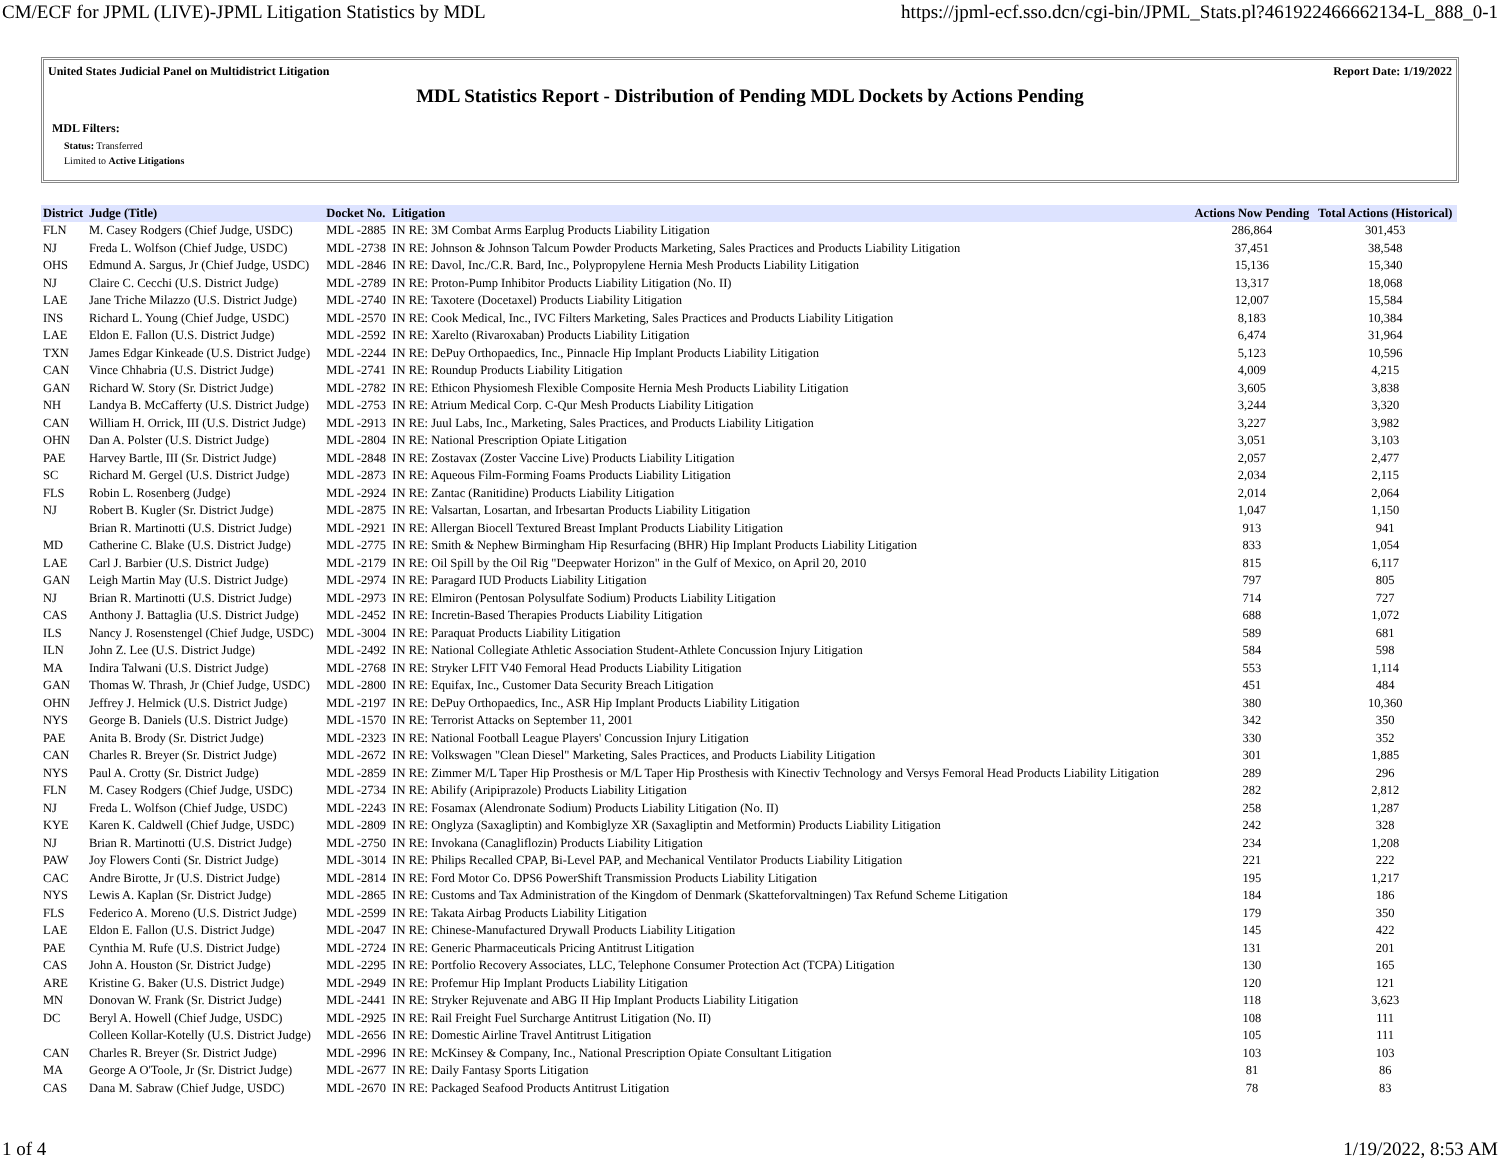CM/ECF for JPML (LIVE)-JPML Litigation Statistics by MDL https://jpml-ecf.sso.dcn/cgi-bin/JPML_Stats.pl?461922466662134-L_888_0-1
United States Judicial Panel on Multidistrict Litigation Report Date: 1/19/2022
MDL Statistics Report - Distribution of Pending MDL Dockets by Actions Pending
MDL Filters:
Status: Transferred
Limited to Active Litigations
| District | Judge (Title) | Docket No. | Litigation | Actions Now Pending | Total Actions (Historical) |
| --- | --- | --- | --- | --- | --- |
| FLN | M. Casey Rodgers (Chief Judge, USDC) | MDL -2885 | IN RE: 3M Combat Arms Earplug Products Liability Litigation | 286,864 | 301,453 |
| NJ | Freda L. Wolfson (Chief Judge, USDC) | MDL -2738 | IN RE: Johnson & Johnson Talcum Powder Products Marketing, Sales Practices and Products Liability Litigation | 37,451 | 38,548 |
| OHS | Edmund A. Sargus, Jr (Chief Judge, USDC) | MDL -2846 | IN RE: Davol, Inc./C.R. Bard, Inc., Polypropylene Hernia Mesh Products Liability Litigation | 15,136 | 15,340 |
| NJ | Claire C. Cecchi (U.S. District Judge) | MDL -2789 | IN RE: Proton-Pump Inhibitor Products Liability Litigation (No. II) | 13,317 | 18,068 |
| LAE | Jane Triche Milazzo (U.S. District Judge) | MDL -2740 | IN RE: Taxotere (Docetaxel) Products Liability Litigation | 12,007 | 15,584 |
| INS | Richard L. Young (Chief Judge, USDC) | MDL -2570 | IN RE: Cook Medical, Inc., IVC Filters Marketing, Sales Practices and Products Liability Litigation | 8,183 | 10,384 |
| LAE | Eldon E. Fallon (U.S. District Judge) | MDL -2592 | IN RE: Xarelto (Rivaroxaban) Products Liability Litigation | 6,474 | 31,964 |
| TXN | James Edgar Kinkeade (U.S. District Judge) | MDL -2244 | IN RE: DePuy Orthopaedics, Inc., Pinnacle Hip Implant Products Liability Litigation | 5,123 | 10,596 |
| CAN | Vince Chhabria (U.S. District Judge) | MDL -2741 | IN RE: Roundup Products Liability Litigation | 4,009 | 4,215 |
| GAN | Richard W. Story (Sr. District Judge) | MDL -2782 | IN RE: Ethicon Physiomesh Flexible Composite Hernia Mesh Products Liability Litigation | 3,605 | 3,838 |
| NH | Landya B. McCafferty (U.S. District Judge) | MDL -2753 | IN RE: Atrium Medical Corp. C-Qur Mesh Products Liability Litigation | 3,244 | 3,320 |
| CAN | William H. Orrick, III (U.S. District Judge) | MDL -2913 | IN RE: Juul Labs, Inc., Marketing, Sales Practices, and Products Liability Litigation | 3,227 | 3,982 |
| OHN | Dan A. Polster (U.S. District Judge) | MDL -2804 | IN RE: National Prescription Opiate Litigation | 3,051 | 3,103 |
| PAE | Harvey Bartle, III (Sr. District Judge) | MDL -2848 | IN RE: Zostavax (Zoster Vaccine Live) Products Liability Litigation | 2,057 | 2,477 |
| SC | Richard M. Gergel (U.S. District Judge) | MDL -2873 | IN RE: Aqueous Film-Forming Foams Products Liability Litigation | 2,034 | 2,115 |
| FLS | Robin L. Rosenberg (Judge) | MDL -2924 | IN RE: Zantac (Ranitidine) Products Liability Litigation | 2,014 | 2,064 |
| NJ | Robert B. Kugler (Sr. District Judge) | MDL -2875 | IN RE: Valsartan, Losartan, and Irbesartan Products Liability Litigation | 1,047 | 1,150 |
| | Brian R. Martinotti (U.S. District Judge) | MDL -2921 | IN RE: Allergan Biocell Textured Breast Implant Products Liability Litigation | 913 | 941 |
| MD | Catherine C. Blake (U.S. District Judge) | MDL -2775 | IN RE: Smith & Nephew Birmingham Hip Resurfacing (BHR) Hip Implant Products Liability Litigation | 833 | 1,054 |
| LAE | Carl J. Barbier (U.S. District Judge) | MDL -2179 | IN RE: Oil Spill by the Oil Rig "Deepwater Horizon" in the Gulf of Mexico, on April 20, 2010 | 815 | 6,117 |
| GAN | Leigh Martin May (U.S. District Judge) | MDL -2974 | IN RE: Paragard IUD Products Liability Litigation | 797 | 805 |
| NJ | Brian R. Martinotti (U.S. District Judge) | MDL -2973 | IN RE: Elmiron (Pentosan Polysulfate Sodium) Products Liability Litigation | 714 | 727 |
| CAS | Anthony J. Battaglia (U.S. District Judge) | MDL -2452 | IN RE: Incretin-Based Therapies Products Liability Litigation | 688 | 1,072 |
| ILS | Nancy J. Rosenstengel (Chief Judge, USDC) | MDL -3004 | IN RE: Paraquat Products Liability Litigation | 589 | 681 |
| ILN | John Z. Lee (U.S. District Judge) | MDL -2492 | IN RE: National Collegiate Athletic Association Student-Athlete Concussion Injury Litigation | 584 | 598 |
| MA | Indira Talwani (U.S. District Judge) | MDL -2768 | IN RE: Stryker LFIT V40 Femoral Head Products Liability Litigation | 553 | 1,114 |
| GAN | Thomas W. Thrash, Jr (Chief Judge, USDC) | MDL -2800 | IN RE: Equifax, Inc., Customer Data Security Breach Litigation | 451 | 484 |
| OHN | Jeffrey J. Helmick (U.S. District Judge) | MDL -2197 | IN RE: DePuy Orthopaedics, Inc., ASR Hip Implant Products Liability Litigation | 380 | 10,360 |
| NYS | George B. Daniels (U.S. District Judge) | MDL -1570 | IN RE: Terrorist Attacks on September 11, 2001 | 342 | 350 |
| PAE | Anita B. Brody (Sr. District Judge) | MDL -2323 | IN RE: National Football League Players' Concussion Injury Litigation | 330 | 352 |
| CAN | Charles R. Breyer (Sr. District Judge) | MDL -2672 | IN RE: Volkswagen "Clean Diesel" Marketing, Sales Practices, and Products Liability Litigation | 301 | 1,885 |
| NYS | Paul A. Crotty (Sr. District Judge) | MDL -2859 | IN RE: Zimmer M/L Taper Hip Prosthesis or M/L Taper Hip Prosthesis with Kinectiv Technology and Versys Femoral Head Products Liability Litigation | 289 | 296 |
| FLN | M. Casey Rodgers (Chief Judge, USDC) | MDL -2734 | IN RE: Abilify (Aripiprazole) Products Liability Litigation | 282 | 2,812 |
| NJ | Freda L. Wolfson (Chief Judge, USDC) | MDL -2243 | IN RE: Fosamax (Alendronate Sodium) Products Liability Litigation (No. II) | 258 | 1,287 |
| KYE | Karen K. Caldwell (Chief Judge, USDC) | MDL -2809 | IN RE: Onglyza (Saxagliptin) and Kombiglyze XR (Saxagliptin and Metformin) Products Liability Litigation | 242 | 328 |
| NJ | Brian R. Martinotti (U.S. District Judge) | MDL -2750 | IN RE: Invokana (Canagliflozin) Products Liability Litigation | 234 | 1,208 |
| PAW | Joy Flowers Conti (Sr. District Judge) | MDL -3014 | IN RE: Philips Recalled CPAP, Bi-Level PAP, and Mechanical Ventilator Products Liability Litigation | 221 | 222 |
| CAC | Andre Birotte, Jr (U.S. District Judge) | MDL -2814 | IN RE: Ford Motor Co. DPS6 PowerShift Transmission Products Liability Litigation | 195 | 1,217 |
| NYS | Lewis A. Kaplan (Sr. District Judge) | MDL -2865 | IN RE: Customs and Tax Administration of the Kingdom of Denmark (Skatteforvaltningen) Tax Refund Scheme Litigation | 184 | 186 |
| FLS | Federico A. Moreno (U.S. District Judge) | MDL -2599 | IN RE: Takata Airbag Products Liability Litigation | 179 | 350 |
| LAE | Eldon E. Fallon (U.S. District Judge) | MDL -2047 | IN RE: Chinese-Manufactured Drywall Products Liability Litigation | 145 | 422 |
| PAE | Cynthia M. Rufe (U.S. District Judge) | MDL -2724 | IN RE: Generic Pharmaceuticals Pricing Antitrust Litigation | 131 | 201 |
| CAS | John A. Houston (Sr. District Judge) | MDL -2295 | IN RE: Portfolio Recovery Associates, LLC, Telephone Consumer Protection Act (TCPA) Litigation | 130 | 165 |
| ARE | Kristine G. Baker (U.S. District Judge) | MDL -2949 | IN RE: Profemur Hip Implant Products Liability Litigation | 120 | 121 |
| MN | Donovan W. Frank (Sr. District Judge) | MDL -2441 | IN RE: Stryker Rejuvenate and ABG II Hip Implant Products Liability Litigation | 118 | 3,623 |
| DC | Beryl A. Howell (Chief Judge, USDC) | MDL -2925 | IN RE: Rail Freight Fuel Surcharge Antitrust Litigation (No. II) | 108 | 111 |
| | Colleen Kollar-Kotelly (U.S. District Judge) | MDL -2656 | IN RE: Domestic Airline Travel Antitrust Litigation | 105 | 111 |
| CAN | Charles R. Breyer (Sr. District Judge) | MDL -2996 | IN RE: McKinsey & Company, Inc., National Prescription Opiate Consultant Litigation | 103 | 103 |
| MA | George A O'Toole, Jr (Sr. District Judge) | MDL -2677 | IN RE: Daily Fantasy Sports Litigation | 81 | 86 |
| CAS | Dana M. Sabraw (Chief Judge, USDC) | MDL -2670 | IN RE: Packaged Seafood Products Antitrust Litigation | 78 | 83 |
1 of 4 1/19/2022, 8:53 AM